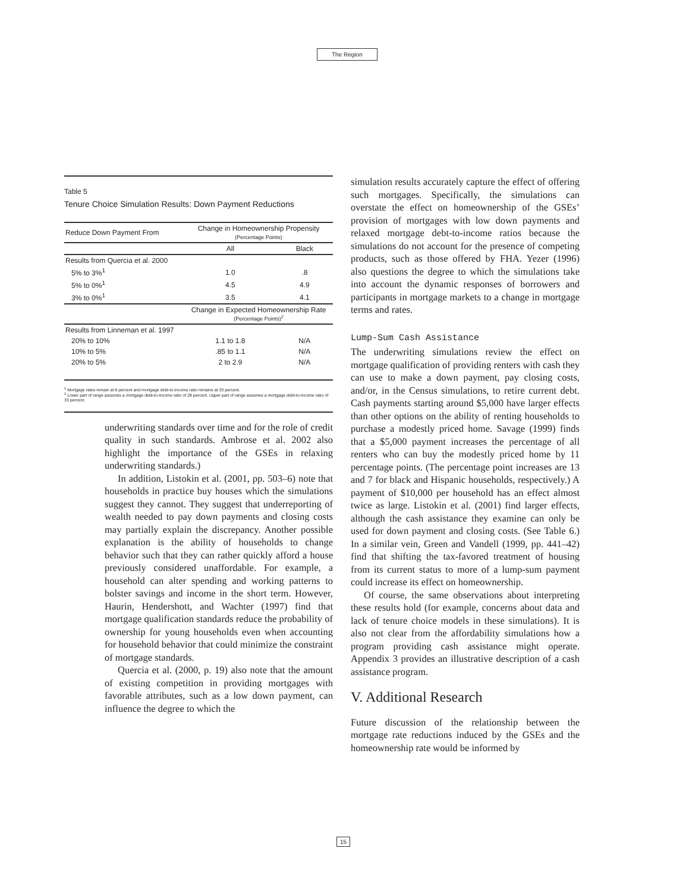The Region
Table 5
Tenure Choice Simulation Results: Down Payment Reductions
| Reduce Down Payment From | Change in Homeownership Propensity (Percentage Points) | |
| --- | --- | --- |
| | All | Black |
| Results from Quercia et al. 2000 | | |
| 5% to 3%<sup>1</sup> | 1.0 | .8 |
| 5% to 0%<sup>1</sup> | 4.5 | 4.9 |
| 3% to 0%<sup>1</sup> | 3.5 | 4.1 |
| | Change in Expected Homeownership Rate (Percentage Points)<sup>2</sup> | |
| Results from Linneman et al. 1997 | | |
| 20% to 10% | 1.1 to 1.8 | N/A |
| 10% to 5% | .85 to 1.1 | N/A |
| 20% to 5% | 2 to 2.9 | N/A |
<sup>1</sup> Mortgage rates remain at 8 percent and mortgage debt-to-income ratio remains at 33 percent.
<sup>2</sup> Lower part of range assumes a mortgage debt-to-income ratio of 28 percent. Upper part of range assumes a mortgage debt-to-income ratio of 33 percent.
underwriting standards over time and for the role of credit quality in such standards. Ambrose et al. 2002 also highlight the importance of the GSEs in relaxing underwriting standards.)
In addition, Listokin et al. (2001, pp. 503–6) note that households in practice buy houses which the simulations suggest they cannot. They suggest that underreporting of wealth needed to pay down payments and closing costs may partially explain the discrepancy. Another possible explanation is the ability of households to change behavior such that they can rather quickly afford a house previously considered unaffordable. For example, a household can alter spending and working patterns to bolster savings and income in the short term. However, Haurin, Hendershott, and Wachter (1997) find that mortgage qualification standards reduce the probability of ownership for young households even when accounting for household behavior that could minimize the constraint of mortgage standards.
Quercia et al. (2000, p. 19) also note that the amount of existing competition in providing mortgages with favorable attributes, such as a low down payment, can influence the degree to which the
simulation results accurately capture the effect of offering such mortgages. Specifically, the simulations can overstate the effect on homeownership of the GSEs’ provision of mortgages with low down payments and relaxed mortgage debt-to-income ratios because the simulations do not account for the presence of competing products, such as those offered by FHA. Yezer (1996) also questions the degree to which the simulations take into account the dynamic responses of borrowers and participants in mortgage markets to a change in mortgage terms and rates.
Lump-Sum Cash Assistance
The underwriting simulations review the effect on mortgage qualification of providing renters with cash they can use to make a down payment, pay closing costs, and/or, in the Census simulations, to retire current debt. Cash payments starting around $5,000 have larger effects than other options on the ability of renting households to purchase a modestly priced home. Savage (1999) finds that a $5,000 payment increases the percentage of all renters who can buy the modestly priced home by 11 percentage points. (The percentage point increases are 13 and 7 for black and Hispanic households, respectively.) A payment of $10,000 per household has an effect almost twice as large. Listokin et al. (2001) find larger effects, although the cash assistance they examine can only be used for down payment and closing costs. (See Table 6.) In a similar vein, Green and Vandell (1999, pp. 441–42) find that shifting the tax-favored treatment of housing from its current status to more of a lump-sum payment could increase its effect on homeownership.
Of course, the same observations about interpreting these results hold (for example, concerns about data and lack of tenure choice models in these simulations). It is also not clear from the affordability simulations how a program providing cash assistance might operate. Appendix 3 provides an illustrative description of a cash assistance program.
V. Additional Research
Future discussion of the relationship between the mortgage rate reductions induced by the GSEs and the homeownership rate would be informed by
15